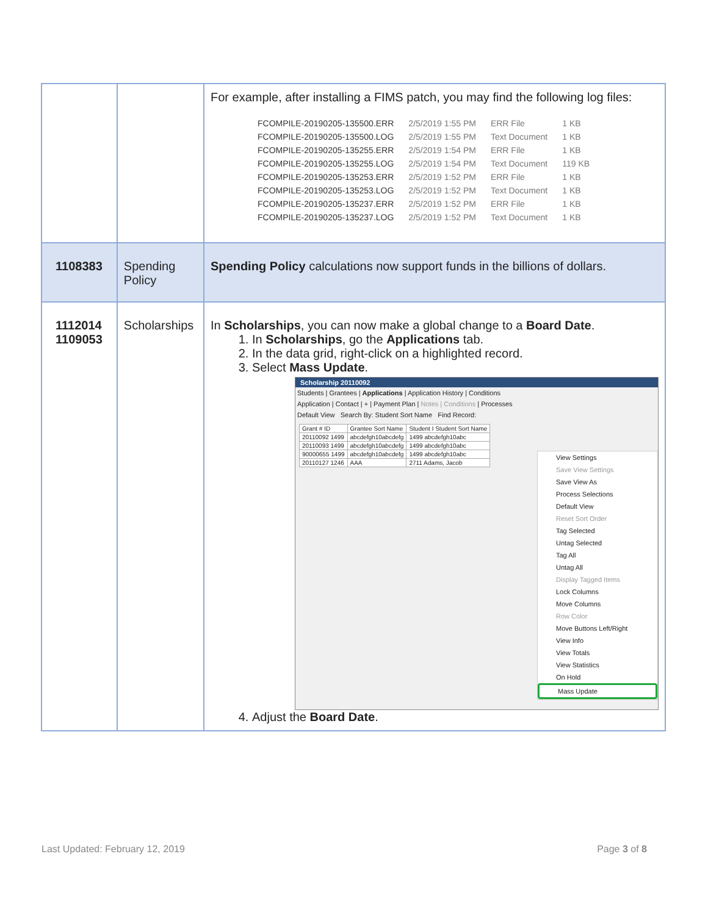| | | For example, after installing a FIMS patch, you may find the following log files: / FCOMPILE-20190205-135500.ERR / 2/5/2019 1:55 PM / ERR File / 1 KB / / FCOMPILE-20190205-135500.LOG / 2/5/2019 1:55 PM / Text Document / 1 KB / / FCOMPILE-20190205-135255.ERR / 2/5/2019 1:54 PM / ERR File / 1 KB / / FCOMPILE-20190205-135255.LOG / 2/5/2019 1:54 PM / Text Document / 119 KB / / FCOMPILE-20190205-135253.ERR / 2/5/2019 1:52 PM / ERR File / 1 KB / / FCOMPILE-20190205-135253.LOG / 2/5/2019 1:52 PM / Text Document / 1 KB / / FCOMPILE-20190205-135237.ERR / 2/5/2019 1:52 PM / ERR File / 1 KB / / FCOMPILE-20190205-135237.LOG / 2/5/2019 1:52 PM / Text Document / 1 KB / |
| 1108383 | Spending Policy | Spending Policy calculations now support funds in the billions of dollars. |
| 1112014 1109053 | Scholarships | In Scholarships , you can now make a global change to a Board Date . 1. In Scholarships , go the Applications tab. 2. In the data grid, right-click on a highlighted record. 3. Select Mass Update . Scholarship 20110092 Students / Grantees / Applications / Application History / Conditions Application / Contact / + / Payment Plan / Notes / Conditions / Processes Default View Search By: Student Sort Name Find Record: / Grant # ID / Grantee Sort Name / Student I Student Sort Name / / 20110092 1499 / abcdefgh10abcdefg / 1499 abcdefgh10abc / / 20110093 1499 / abcdefgh10abcdefg / 1499 abcdefgh10abc / / 90000655 1499 / abcdefgh10abcdefg / 1499 abcdefgh10abc / / 20110127 1246 / AAA / 2711 Adams, Jacob / View Settings Save View Settings Save View As Process Selections Default View Reset Sort Order Tag Selected Untag Selected Tag All Untag All Display Tagged Items Lock Columns Move Columns Row Color Move Buttons Left/Right View Info View Totals View Statistics On Hold Mass Update 4. Adjust the Board Date . |
Last Updated: February 12, 2019
Page 3 of 8